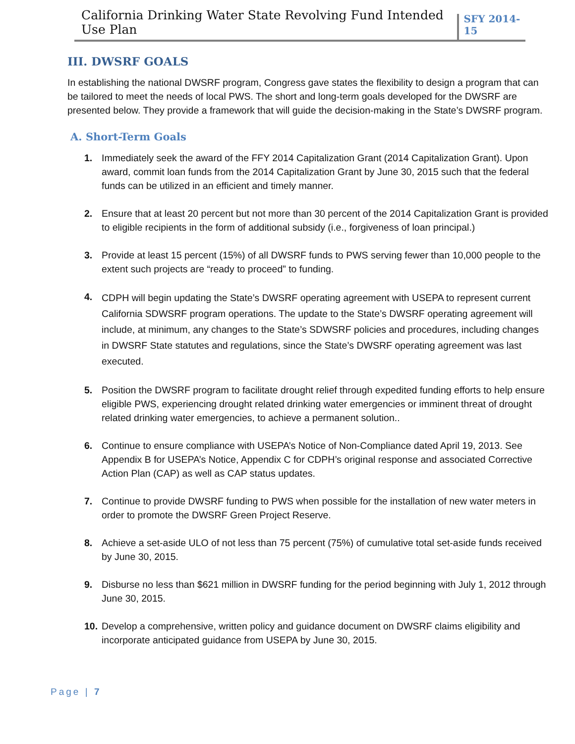California Drinking Water State Revolving Fund Intended Use Plan SFY 2014-15
III. DWSRF GOALS
In establishing the national DWSRF program, Congress gave states the flexibility to design a program that can be tailored to meet the needs of local PWS. The short and long-term goals developed for the DWSRF are presented below. They provide a framework that will guide the decision-making in the State’s DWSRF program.
A. Short-Term Goals
1. Immediately seek the award of the FFY 2014 Capitalization Grant (2014 Capitalization Grant). Upon award, commit loan funds from the 2014 Capitalization Grant by June 30, 2015 such that the federal funds can be utilized in an efficient and timely manner.
2. Ensure that at least 20 percent but not more than 30 percent of the 2014 Capitalization Grant is provided to eligible recipients in the form of additional subsidy (i.e., forgiveness of loan principal.)
3. Provide at least 15 percent (15%) of all DWSRF funds to PWS serving fewer than 10,000 people to the extent such projects are “ready to proceed” to funding.
4. CDPH will begin updating the State’s DWSRF operating agreement with USEPA to represent current California SDWSRF program operations. The update to the State’s DWSRF operating agreement will include, at minimum, any changes to the State’s SDWSRF policies and procedures, including changes in DWSRF State statutes and regulations, since the State’s DWSRF operating agreement was last executed.
5. Position the DWSRF program to facilitate drought relief through expedited funding efforts to help ensure eligible PWS, experiencing drought related drinking water emergencies or imminent threat of drought related drinking water emergencies, to achieve a permanent solution..
6. Continue to ensure compliance with USEPA’s Notice of Non-Compliance dated April 19, 2013. See Appendix B for USEPA’s Notice, Appendix C for CDPH’s original response and associated Corrective Action Plan (CAP) as well as CAP status updates.
7. Continue to provide DWSRF funding to PWS when possible for the installation of new water meters in order to promote the DWSRF Green Project Reserve.
8. Achieve a set-aside ULO of not less than 75 percent (75%) of cumulative total set-aside funds received by June 30, 2015.
9. Disburse no less than $621 million in DWSRF funding for the period beginning with July 1, 2012 through June 30, 2015.
10. Develop a comprehensive, written policy and guidance document on DWSRF claims eligibility and incorporate anticipated guidance from USEPA by June 30, 2015.
Page | 7